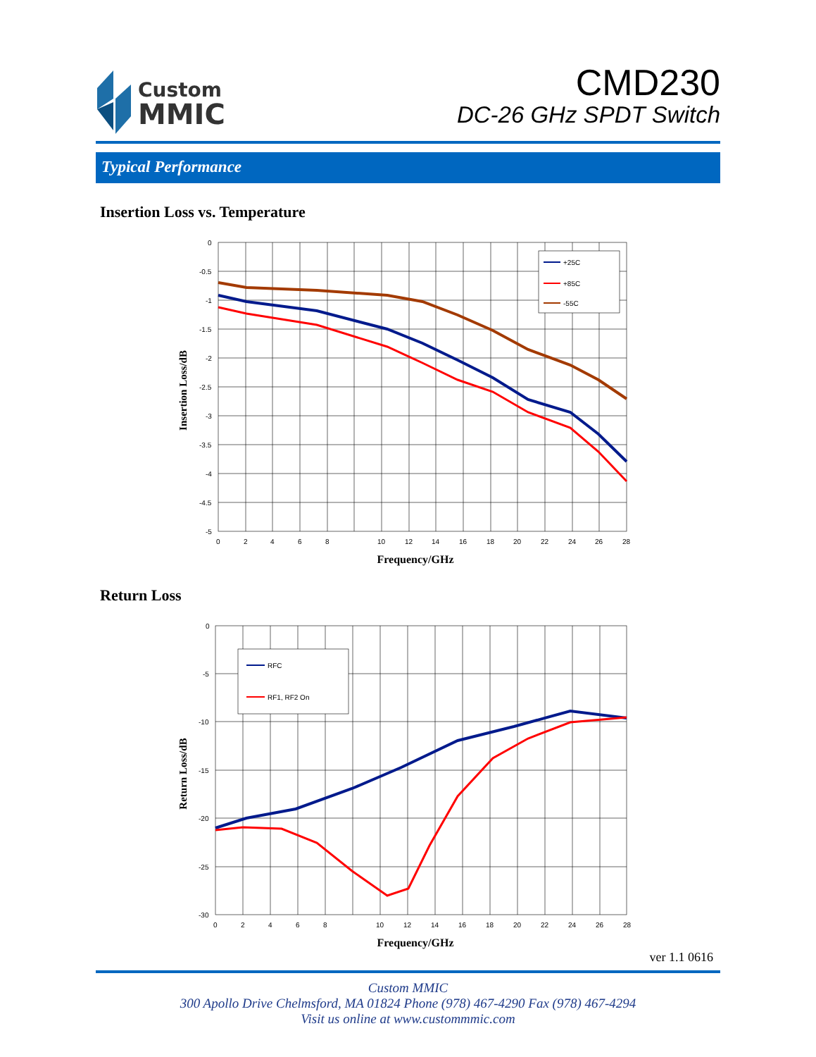Custom
MMIC
CMD230
DC-26 GHz SPDT Switch
Typical Performance
Insertion Loss vs. Temperature
0
-0.5
-1
-1.5
-2
-2.5
-3
-3.5
-4
-4.5
-5
0
2
4
6
8
10
12
14
16
18
20
22
24
26
28
Frequency/GHz
Insertion Loss/dB
+25C
+85C
-55C
Return Loss
0
-5
-10
-15
-20
-25
-30
0
2
4
6
8
10
12
14
16
18
20
22
24
26
28
Frequency/GHz
Return Loss/dB
RFC
RF1, RF2 On
ver 1.1 0616
Custom MMIC
300 Apollo Drive Chelmsford, MA 01824 Phone (978) 467-4290 Fax (978) 467-4294
Visit us online at www.custommmic.com